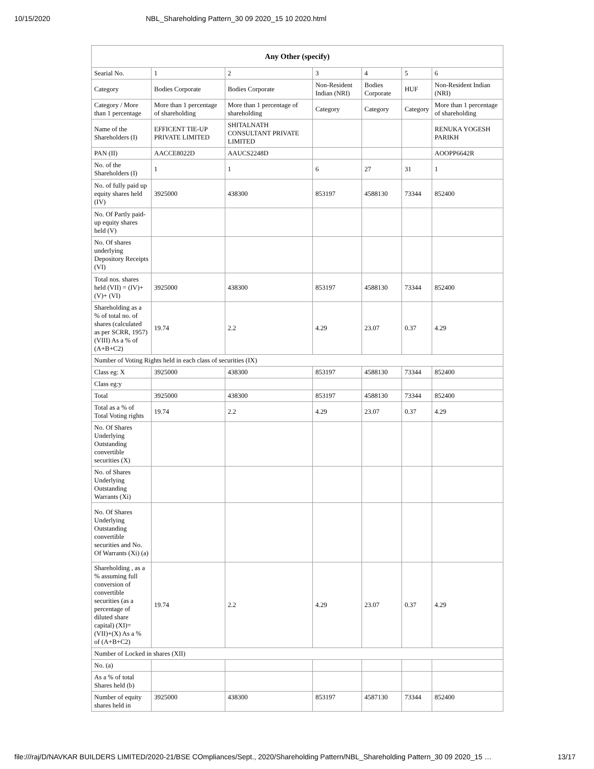10/15/2020 NBL_Shareholding Pattern_30 09 2020_15 10 2020.html
| Any Other (specify) | | | | | | |
| --- | --- | --- | --- | --- | --- | --- |
| Searial No. | 1 | 2 | 3 | 4 | 5 | 6 |
| Category | Bodies Corporate | Bodies Corporate | Non-Resident Indian (NRI) | Bodies Corporate | HUF | Non-Resident Indian (NRI) |
| Category / More than 1 percentage | More than 1 percentage of shareholding | More than 1 percentage of shareholding | Category | Category | Category | More than 1 percentage of shareholding |
| Name of the Shareholders (I) | EFFICENT TIE-UP PRIVATE LIMITED | SHITALNATH CONSULTANT PRIVATE LIMITED | | | | RENUKA YOGESH PARIKH |
| PAN (II) | AACCE8022D | AAUCS2248D | | | | AOOPP6642R |
| No. of the Shareholders (I) | 1 | 1 | 6 | 27 | 31 | 1 |
| No. of fully paid up equity shares held (IV) | 3925000 | 438300 | 853197 | 4588130 | 73344 | 852400 |
| No. Of Partly paid-up equity shares held (V) | | | | | | |
| No. Of shares underlying Depository Receipts (VI) | | | | | | |
| Total nos. shares held (VII) = (IV)+(V)+ (VI) | 3925000 | 438300 | 853197 | 4588130 | 73344 | 852400 |
| Shareholding as a % of total no. of shares (calculated as per SCRR, 1957) (VIII) As a % of (A+B+C2) | 19.74 | 2.2 | 4.29 | 23.07 | 0.37 | 4.29 |
| Number of Voting Rights held in each class of securities (IX) | | | | | | |
| Class eg: X | 3925000 | 438300 | 853197 | 4588130 | 73344 | 852400 |
| Class eg:y | | | | | | |
| Total | 3925000 | 438300 | 853197 | 4588130 | 73344 | 852400 |
| Total as a % of Total Voting rights | 19.74 | 2.2 | 4.29 | 23.07 | 0.37 | 4.29 |
| No. Of Shares Underlying Outstanding convertible securities (X) | | | | | | |
| No. of Shares Underlying Outstanding Warrants (Xi) | | | | | | |
| No. Of Shares Underlying Outstanding convertible securities and No. Of Warrants (Xi) (a) | | | | | | |
| Shareholding , as a % assuming full conversion of convertible securities (as a percentage of diluted share capital) (XI)= (VII)+(X) As a % of (A+B+C2) | 19.74 | 2.2 | 4.29 | 23.07 | 0.37 | 4.29 |
| Number of Locked in shares (XII) | | | | | | |
| No. (a) | | | | | | |
| As a % of total Shares held (b) | | | | | | |
| Number of equity shares held in | 3925000 | 438300 | 853197 | 4587130 | 73344 | 852400 |
file:///raj/D/NAVKAR BUILDERS LIMITED/2020-21/BSE COmpliances/Sept., 2020/Shareholding Pattern/NBL_Shareholding Pattern_30 09 2020_15 … 13/17